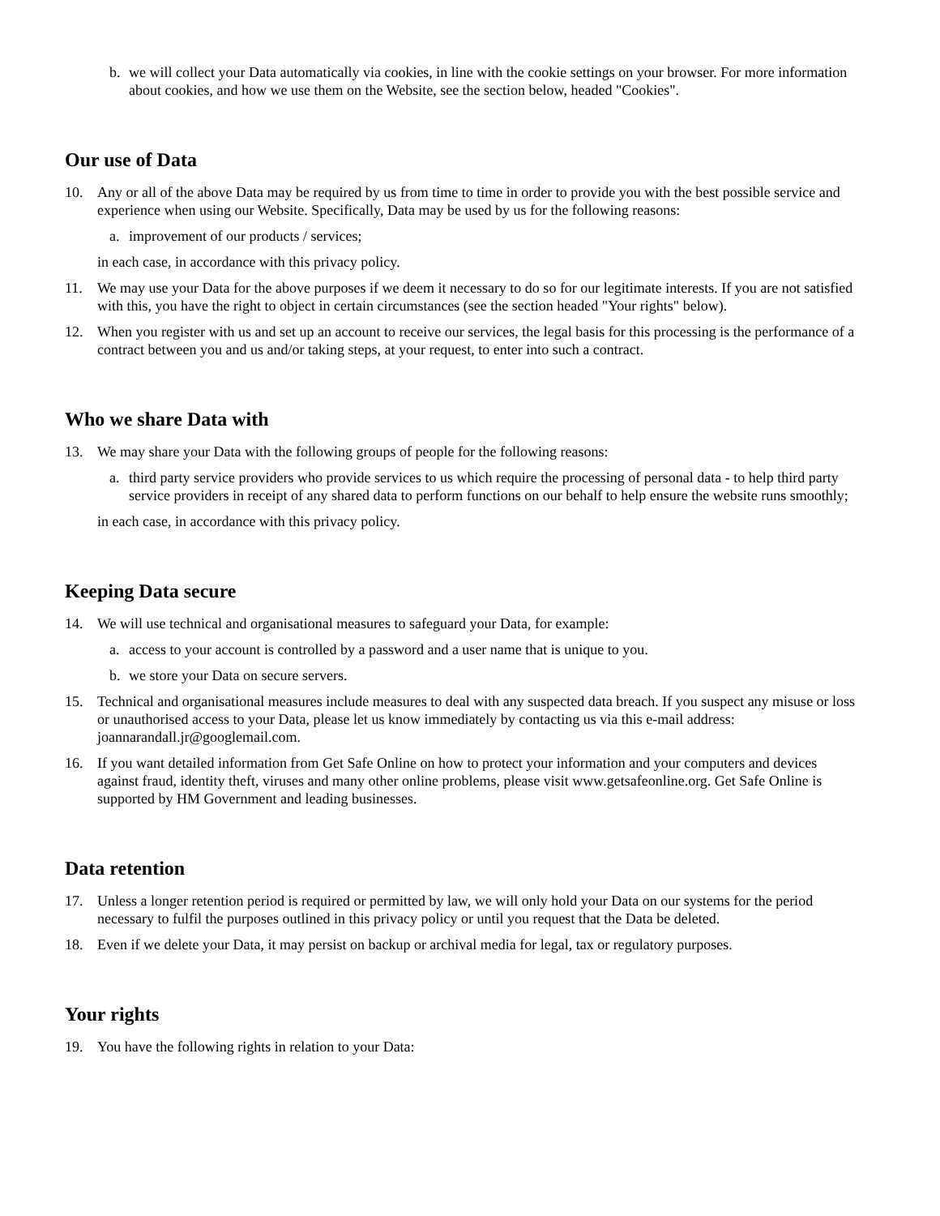b. we will collect your Data automatically via cookies, in line with the cookie settings on your browser. For more information about cookies, and how we use them on the Website, see the section below, headed "Cookies".
Our use of Data
10. Any or all of the above Data may be required by us from time to time in order to provide you with the best possible service and experience when using our Website. Specifically, Data may be used by us for the following reasons:
a. improvement of our products / services;
in each case, in accordance with this privacy policy.
11. We may use your Data for the above purposes if we deem it necessary to do so for our legitimate interests. If you are not satisfied with this, you have the right to object in certain circumstances (see the section headed "Your rights" below).
12. When you register with us and set up an account to receive our services, the legal basis for this processing is the performance of a contract between you and us and/or taking steps, at your request, to enter into such a contract.
Who we share Data with
13. We may share your Data with the following groups of people for the following reasons:
a. third party service providers who provide services to us which require the processing of personal data - to help third party service providers in receipt of any shared data to perform functions on our behalf to help ensure the website runs smoothly;
in each case, in accordance with this privacy policy.
Keeping Data secure
14. We will use technical and organisational measures to safeguard your Data, for example:
a. access to your account is controlled by a password and a user name that is unique to you.
b. we store your Data on secure servers.
15. Technical and organisational measures include measures to deal with any suspected data breach. If you suspect any misuse or loss or unauthorised access to your Data, please let us know immediately by contacting us via this e-mail address: joannarandall.jr@googlemail.com.
16. If you want detailed information from Get Safe Online on how to protect your information and your computers and devices against fraud, identity theft, viruses and many other online problems, please visit www.getsafeonline.org. Get Safe Online is supported by HM Government and leading businesses.
Data retention
17. Unless a longer retention period is required or permitted by law, we will only hold your Data on our systems for the period necessary to fulfil the purposes outlined in this privacy policy or until you request that the Data be deleted.
18. Even if we delete your Data, it may persist on backup or archival media for legal, tax or regulatory purposes.
Your rights
19. You have the following rights in relation to your Data: